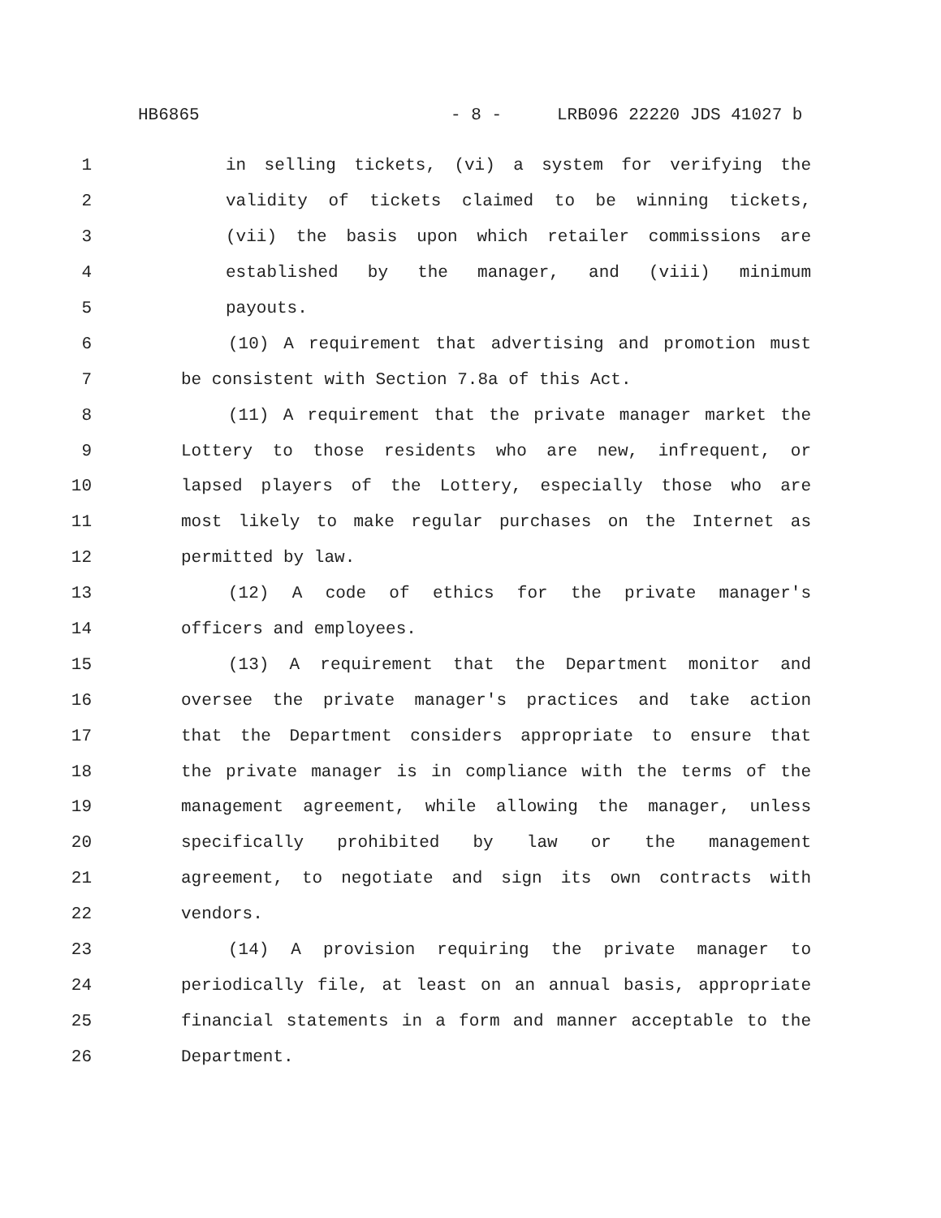HB6865 - 8 - LRB096 22220 JDS 41027 b
1 in selling tickets, (vi) a system for verifying the
2 validity of tickets claimed to be winning tickets,
3 (vii) the basis upon which retailer commissions are
4 established by the manager, and (viii) minimum
5 payouts.
6 (10) A requirement that advertising and promotion must
7 be consistent with Section 7.8a of this Act.
8 (11) A requirement that the private manager market the
9 Lottery to those residents who are new, infrequent, or
10 lapsed players of the Lottery, especially those who are
11 most likely to make regular purchases on the Internet as
12 permitted by law.
13 (12) A code of ethics for the private manager's
14 officers and employees.
15 (13) A requirement that the Department monitor and
16 oversee the private manager's practices and take action
17 that the Department considers appropriate to ensure that
18 the private manager is in compliance with the terms of the
19 management agreement, while allowing the manager, unless
20 specifically prohibited by law or the management
21 agreement, to negotiate and sign its own contracts with
22 vendors.
23 (14) A provision requiring the private manager to
24 periodically file, at least on an annual basis, appropriate
25 financial statements in a form and manner acceptable to the
26 Department.